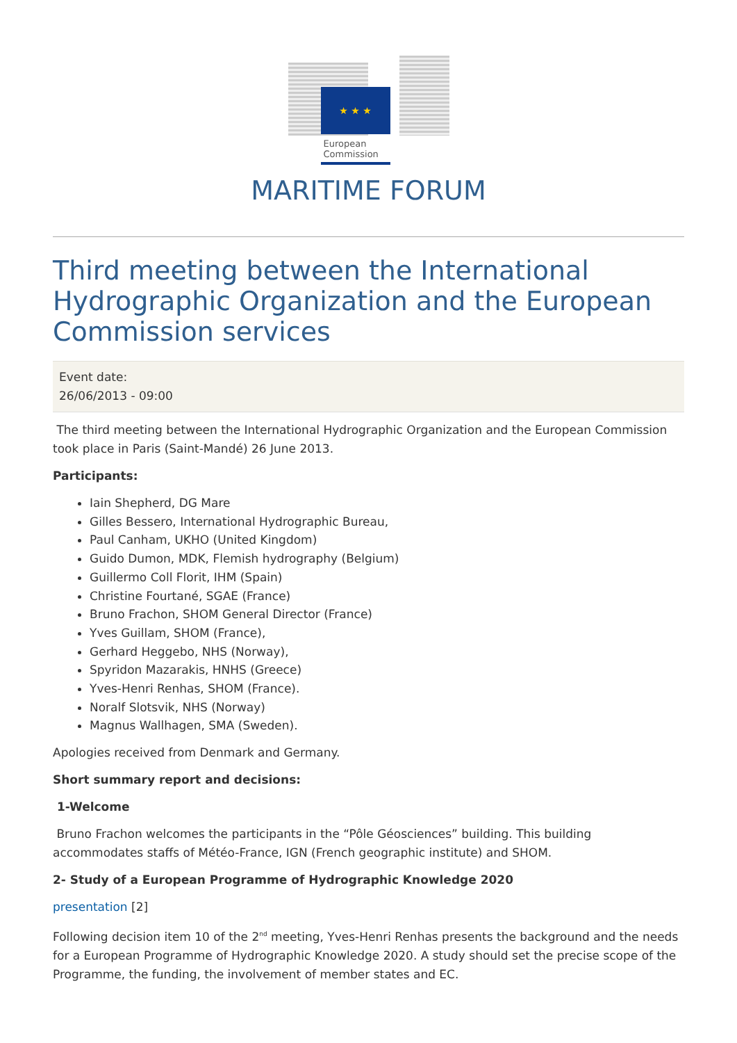★ ★ ★
European Commission
MARITIME FORUM
Third meeting between the International Hydrographic Organization and the European Commission services
Event date:
26/06/2013 - 09:00
The third meeting between the International Hydrographic Organization and the European Commission took place in Paris (Saint-Mandé) 26 June 2013.
Participants:
Iain Shepherd, DG Mare
Gilles Bessero, International Hydrographic Bureau,
Paul Canham, UKHO (United Kingdom)
Guido Dumon, MDK, Flemish hydrography (Belgium)
Guillermo Coll Florit, IHM (Spain)
Christine Fourtané, SGAE (France)
Bruno Frachon, SHOM General Director (France)
Yves Guillam, SHOM (France),
Gerhard Heggebo, NHS (Norway),
Spyridon Mazarakis, HNHS (Greece)
Yves-Henri Renhas, SHOM (France).
Noralf Slotsvik, NHS (Norway)
Magnus Wallhagen, SMA (Sweden).
Apologies received from Denmark and Germany.
Short summary report and decisions:
1-Welcome
Bruno Frachon welcomes the participants in the “Pôle Géosciences” building. This building accommodates staffs of Météo-France, IGN (French geographic institute) and SHOM.
2- Study of a European Programme of Hydrographic Knowledge 2020
presentation [2]
Following decision item 10 of the 2<sup>nd</sup> meeting, Yves-Henri Renhas presents the background and the needs for a European Programme of Hydrographic Knowledge 2020. A study should set the precise scope of the Programme, the funding, the involvement of member states and EC.